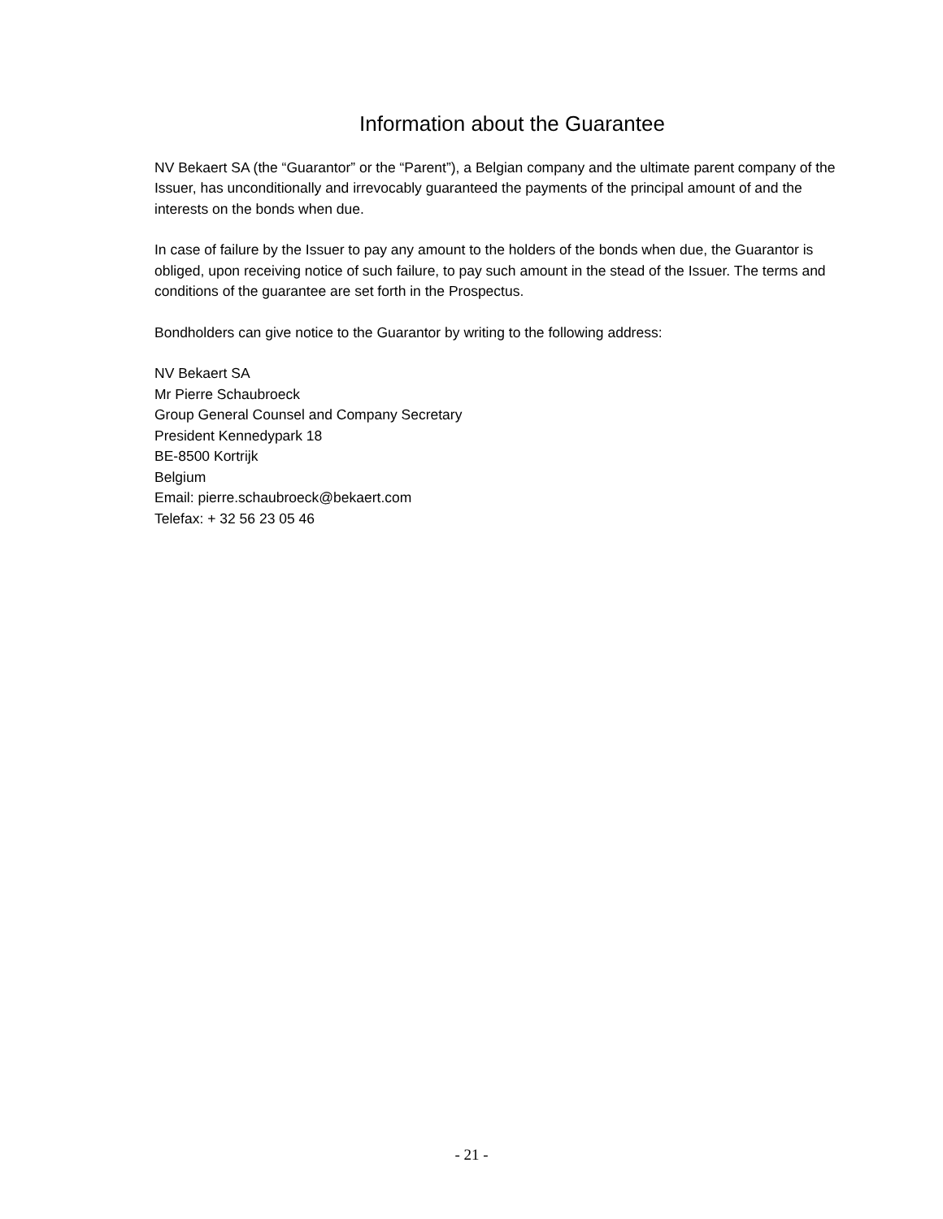Information about the Guarantee
NV Bekaert SA (the “Guarantor” or the “Parent”), a Belgian company and the ultimate parent company of the Issuer, has unconditionally and irrevocably guaranteed the payments of the principal amount of and the interests on the bonds when due.
In case of failure by the Issuer to pay any amount to the holders of the bonds when due, the Guarantor is obliged, upon receiving notice of such failure, to pay such amount in the stead of the Issuer. The terms and conditions of the guarantee are set forth in the Prospectus.
Bondholders can give notice to the Guarantor by writing to the following address:
NV Bekaert SA
Mr Pierre Schaubroeck
Group General Counsel and Company Secretary
President Kennedypark 18
BE-8500 Kortrijk
Belgium
Email: pierre.schaubroeck@bekaert.com
Telefax: + 32 56 23 05 46
- 21 -